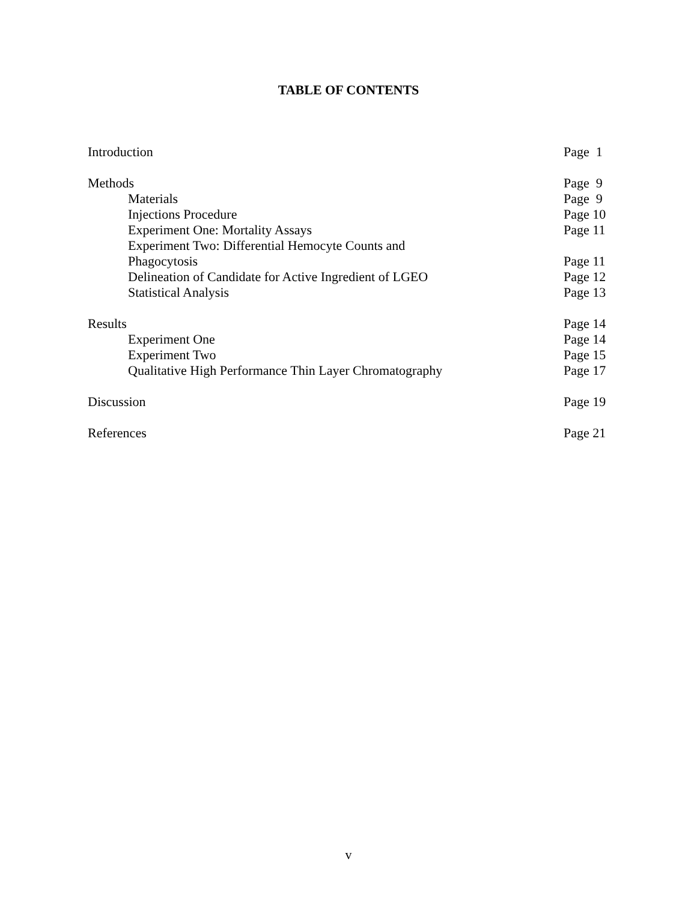TABLE OF CONTENTS
| Introduction | Page 1 |
| Methods | Page 9 |
| Materials | Page 9 |
| Injections Procedure | Page 10 |
| Experiment One: Mortality Assays | Page 11 |
| Experiment Two: Differential Hemocyte Counts and Phagocytosis | Page 11 |
| Delineation of Candidate for Active Ingredient of LGEO | Page 12 |
| Statistical Analysis | Page 13 |
| Results | Page 14 |
| Experiment One | Page 14 |
| Experiment Two | Page 15 |
| Qualitative High Performance Thin Layer Chromatography | Page 17 |
| Discussion | Page 19 |
| References | Page 21 |
v